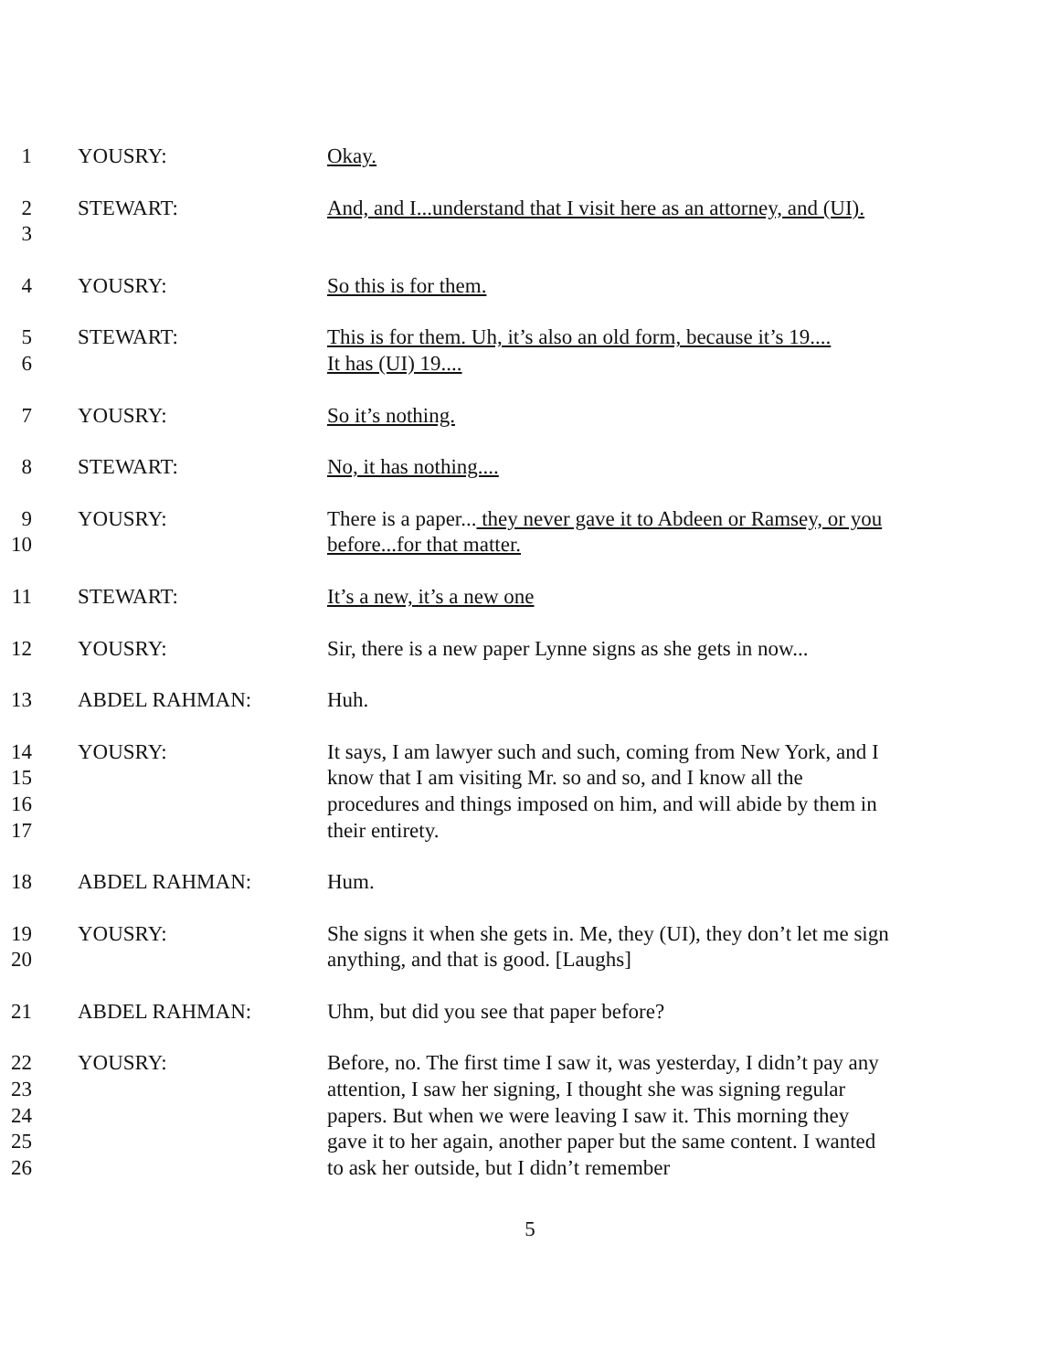1 YOUSRY: Okay.
2
3
STEWART: And, and I...understand that I visit here as an attorney, and (UI).
4 YOUSRY: So this is for them.
5
6
STEWART: This is for them. Uh, it’s also an old form, because it’s 19....
It has (UI) 19....
7 YOUSRY: So it’s nothing.
8 STEWART: No, it has nothing....
9
10
YOUSRY: There is a paper... they never gave it to Abdeen or Ramsey, or you before...for that matter.
11 STEWART: It’s a new, it’s a new one
12 YOUSRY: Sir, there is a new paper Lynne signs as she gets in now...
13 ABDEL RAHMAN: Huh.
14
15
16
17
YOUSRY: It says, I am lawyer such and such, coming from New York, and I know that I am visiting Mr. so and so, and I know all the procedures and things imposed on him, and will abide by them in their entirety.
18 ABDEL RAHMAN: Hum.
19
20
YOUSRY: She signs it when she gets in. Me, they (UI), they don’t let me sign anything, and that is good. [Laughs]
21 ABDEL RAHMAN: Uhm, but did you see that paper before?
22
23
24
25
26
YOUSRY: Before, no. The first time I saw it, was yesterday, I didn’t pay any attention, I saw her signing, I thought she was signing regular papers. But when we were leaving I saw it. This morning they gave it to her again, another paper but the same content. I wanted to ask her outside, but I didn’t remember
5